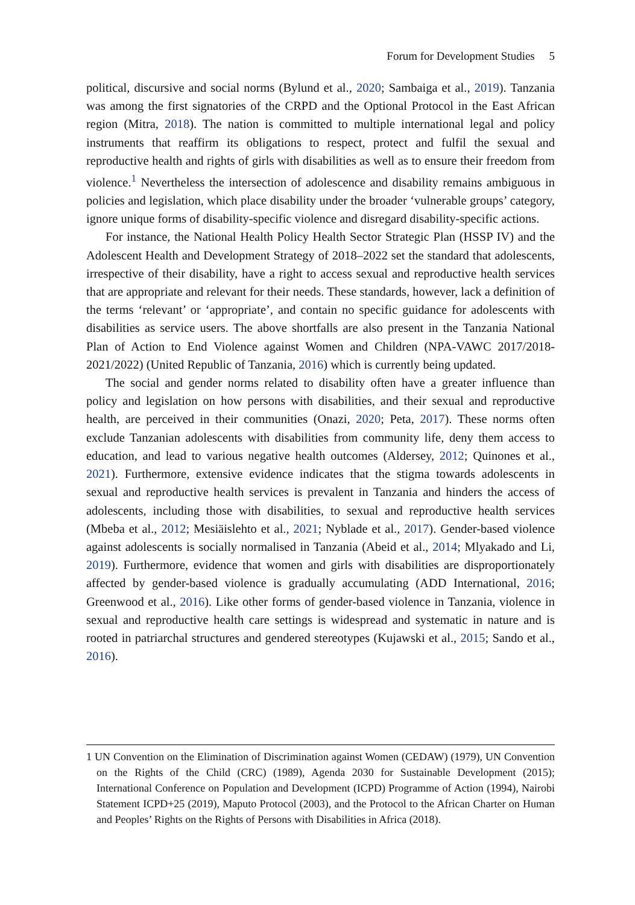Forum for Development Studies 5
political, discursive and social norms (Bylund et al., 2020; Sambaiga et al., 2019). Tanzania was among the first signatories of the CRPD and the Optional Protocol in the East African region (Mitra, 2018). The nation is committed to multiple international legal and policy instruments that reaffirm its obligations to respect, protect and fulfil the sexual and reproductive health and rights of girls with disabilities as well as to ensure their freedom from violence.<sup>1</sup> Nevertheless the intersection of adolescence and disability remains ambiguous in policies and legislation, which place disability under the broader ‘vulnerable groups’ category, ignore unique forms of disability-specific violence and disregard disability-specific actions.
For instance, the National Health Policy Health Sector Strategic Plan (HSSP IV) and the Adolescent Health and Development Strategy of 2018–2022 set the standard that adolescents, irrespective of their disability, have a right to access sexual and reproductive health services that are appropriate and relevant for their needs. These standards, however, lack a definition of the terms ‘relevant’ or ‘appropriate’, and contain no specific guidance for adolescents with disabilities as service users. The above shortfalls are also present in the Tanzania National Plan of Action to End Violence against Women and Children (NPA-VAWC 2017/2018-2021/2022) (United Republic of Tanzania, 2016) which is currently being updated.
The social and gender norms related to disability often have a greater influence than policy and legislation on how persons with disabilities, and their sexual and reproductive health, are perceived in their communities (Onazi, 2020; Peta, 2017). These norms often exclude Tanzanian adolescents with disabilities from community life, deny them access to education, and lead to various negative health outcomes (Aldersey, 2012; Quinones et al., 2021). Furthermore, extensive evidence indicates that the stigma towards adolescents in sexual and reproductive health services is prevalent in Tanzania and hinders the access of adolescents, including those with disabilities, to sexual and reproductive health services (Mbeba et al., 2012; Mesiäislehto et al., 2021; Nyblade et al., 2017). Gender-based violence against adolescents is socially normalised in Tanzania (Abeid et al., 2014; Mlyakado and Li, 2019). Furthermore, evidence that women and girls with disabilities are disproportionately affected by gender-based violence is gradually accumulating (ADD International, 2016; Greenwood et al., 2016). Like other forms of gender-based violence in Tanzania, violence in sexual and reproductive health care settings is widespread and systematic in nature and is rooted in patriarchal structures and gendered stereotypes (Kujawski et al., 2015; Sando et al., 2016).
1 UN Convention on the Elimination of Discrimination against Women (CEDAW) (1979), UN Convention on the Rights of the Child (CRC) (1989), Agenda 2030 for Sustainable Development (2015); International Conference on Population and Development (ICPD) Programme of Action (1994), Nairobi Statement ICPD+25 (2019), Maputo Protocol (2003), and the Protocol to the African Charter on Human and Peoples’ Rights on the Rights of Persons with Disabilities in Africa (2018).